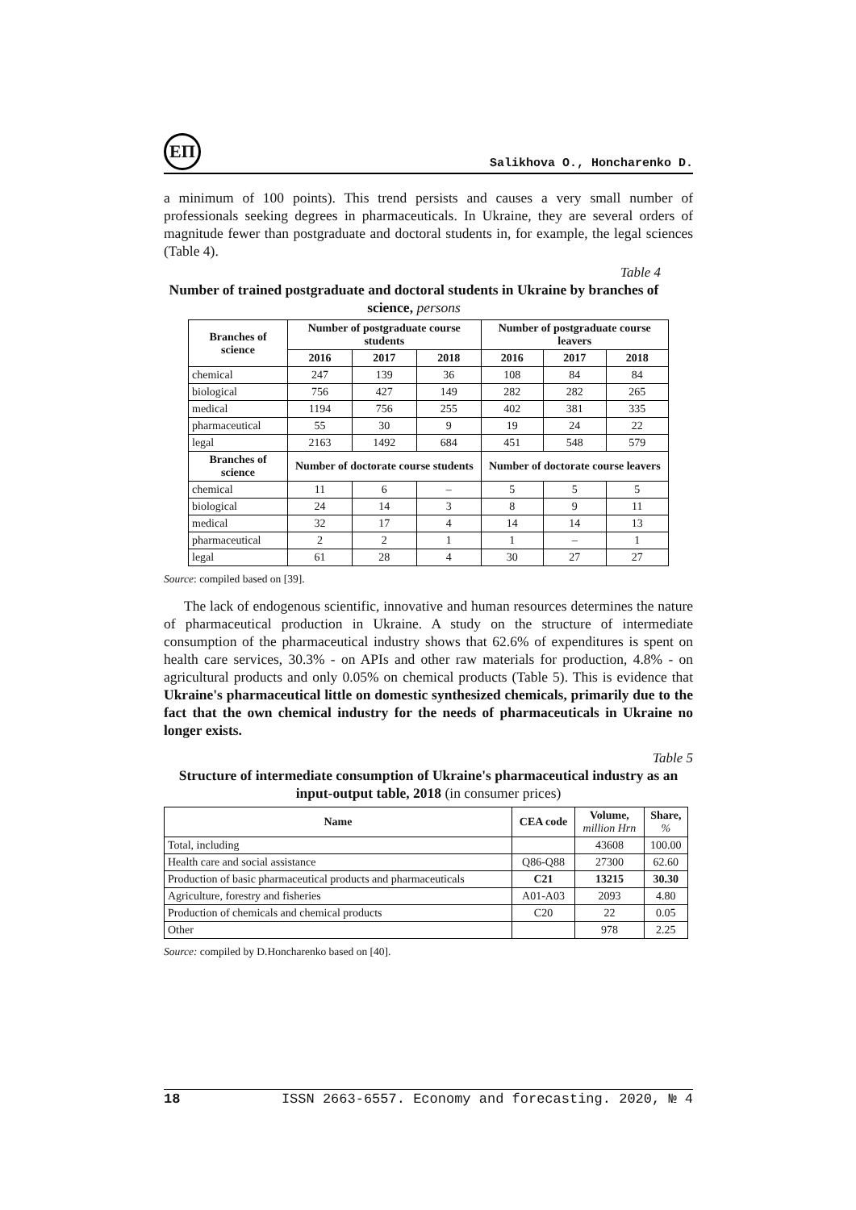ЕП
Salikhova O., Honcharenko D.
a minimum of 100 points). This trend persists and causes a very small number of professionals seeking degrees in pharmaceuticals. In Ukraine, they are several orders of magnitude fewer than postgraduate and doctoral students in, for example, the legal sciences (Table 4).
Table 4
Number of trained postgraduate and doctoral students in Ukraine by branches of science, persons
| Branches of science | Number of postgraduate course students | | | Number of postgraduate course leavers | | |
| --- | --- | --- | --- | --- | --- | --- |
| | 2016 | 2017 | 2018 | 2016 | 2017 | 2018 |
| chemical | 247 | 139 | 36 | 108 | 84 | 84 |
| biological | 756 | 427 | 149 | 282 | 282 | 265 |
| medical | 1194 | 756 | 255 | 402 | 381 | 335 |
| pharmaceutical | 55 | 30 | 9 | 19 | 24 | 22 |
| legal | 2163 | 1492 | 684 | 451 | 548 | 579 |
| Branches of science | Number of doctorate course students | | | Number of doctorate course leavers | | |
| chemical | 11 | 6 | – | 5 | 5 | 5 |
| biological | 24 | 14 | 3 | 8 | 9 | 11 |
| medical | 32 | 17 | 4 | 14 | 14 | 13 |
| pharmaceutical | 2 | 2 | 1 | 1 | – | 1 |
| legal | 61 | 28 | 4 | 30 | 27 | 27 |
Source: compiled based on [39].
The lack of endogenous scientific, innovative and human resources determines the nature of pharmaceutical production in Ukraine. A study on the structure of intermediate consumption of the pharmaceutical industry shows that 62.6% of expenditures is spent on health care services, 30.3% - on APIs and other raw materials for production, 4.8% - on agricultural products and only 0.05% on chemical products (Table 5). This is evidence that Ukraine's pharmaceutical little on domestic synthesized chemicals, primarily due to the fact that the own chemical industry for the needs of pharmaceuticals in Ukraine no longer exists.
Table 5
Structure of intermediate consumption of Ukraine's pharmaceutical industry as an input-output table, 2018 (in consumer prices)
| Name | CEA code | Volume, million Hrn | Share, % |
| --- | --- | --- | --- |
| Total, including | | 43608 | 100.00 |
| Health care and social assistance | Q86-Q88 | 27300 | 62.60 |
| Production of basic pharmaceutical products and pharmaceuticals | C21 | 13215 | 30.30 |
| Agriculture, forestry and fisheries | A01-A03 | 2093 | 4.80 |
| Production of chemicals and chemical products | C20 | 22 | 0.05 |
| Other | | 978 | 2.25 |
Source: compiled by D.Honcharenko based on [40].
18 ISSN 2663-6557. Economy and forecasting. 2020, № 4